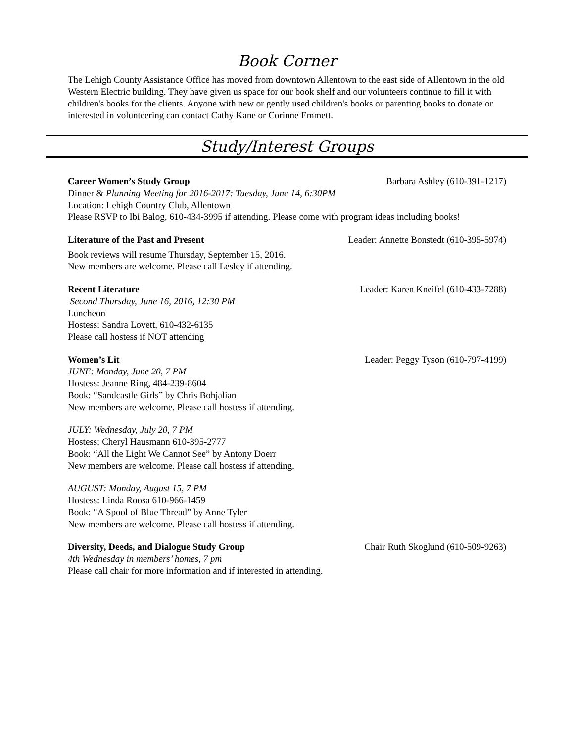Book Corner
The Lehigh County Assistance Office has moved from downtown Allentown to the east side of Allentown in the old Western Electric building. They have given us space for our book shelf and our volunteers continue to fill it with children's books for the clients. Anyone with new or gently used children's books or parenting books to donate or interested in volunteering can contact Cathy Kane or Corinne Emmett.
Study/Interest Groups
Career Women’s Study Group Barbara Ashley (610-391-1217)
Dinner & Planning Meeting for 2016-2017: Tuesday, June 14, 6:30PM
Location: Lehigh Country Club, Allentown
Please RSVP to Ibi Balog, 610-434-3995 if attending. Please come with program ideas including books!
Literature of the Past and Present Leader: Annette Bonstedt (610-395-5974)
Book reviews will resume Thursday, September 15, 2016.
New members are welcome. Please call Lesley if attending.
Recent Literature Leader: Karen Kneifel (610-433-7288)
Second Thursday, June 16, 2016, 12:30 PM
Luncheon
Hostess: Sandra Lovett, 610-432-6135
Please call hostess if NOT attending
Women’s Lit Leader: Peggy Tyson (610-797-4199)
JUNE: Monday, June 20, 7 PM
Hostess: Jeanne Ring, 484-239-8604
Book: “Sandcastle Girls” by Chris Bohjalian
New members are welcome. Please call hostess if attending.
JULY: Wednesday, July 20, 7 PM
Hostess: Cheryl Hausmann 610-395-2777
Book: “All the Light We Cannot See” by Antony Doerr
New members are welcome. Please call hostess if attending.
AUGUST: Monday, August 15, 7 PM
Hostess: Linda Roosa 610-966-1459
Book: “A Spool of Blue Thread” by Anne Tyler
New members are welcome. Please call hostess if attending.
Diversity, Deeds, and Dialogue Study Group Chair Ruth Skoglund (610-509-9263)
4th Wednesday in members’ homes, 7 pm
Please call chair for more information and if interested in attending.